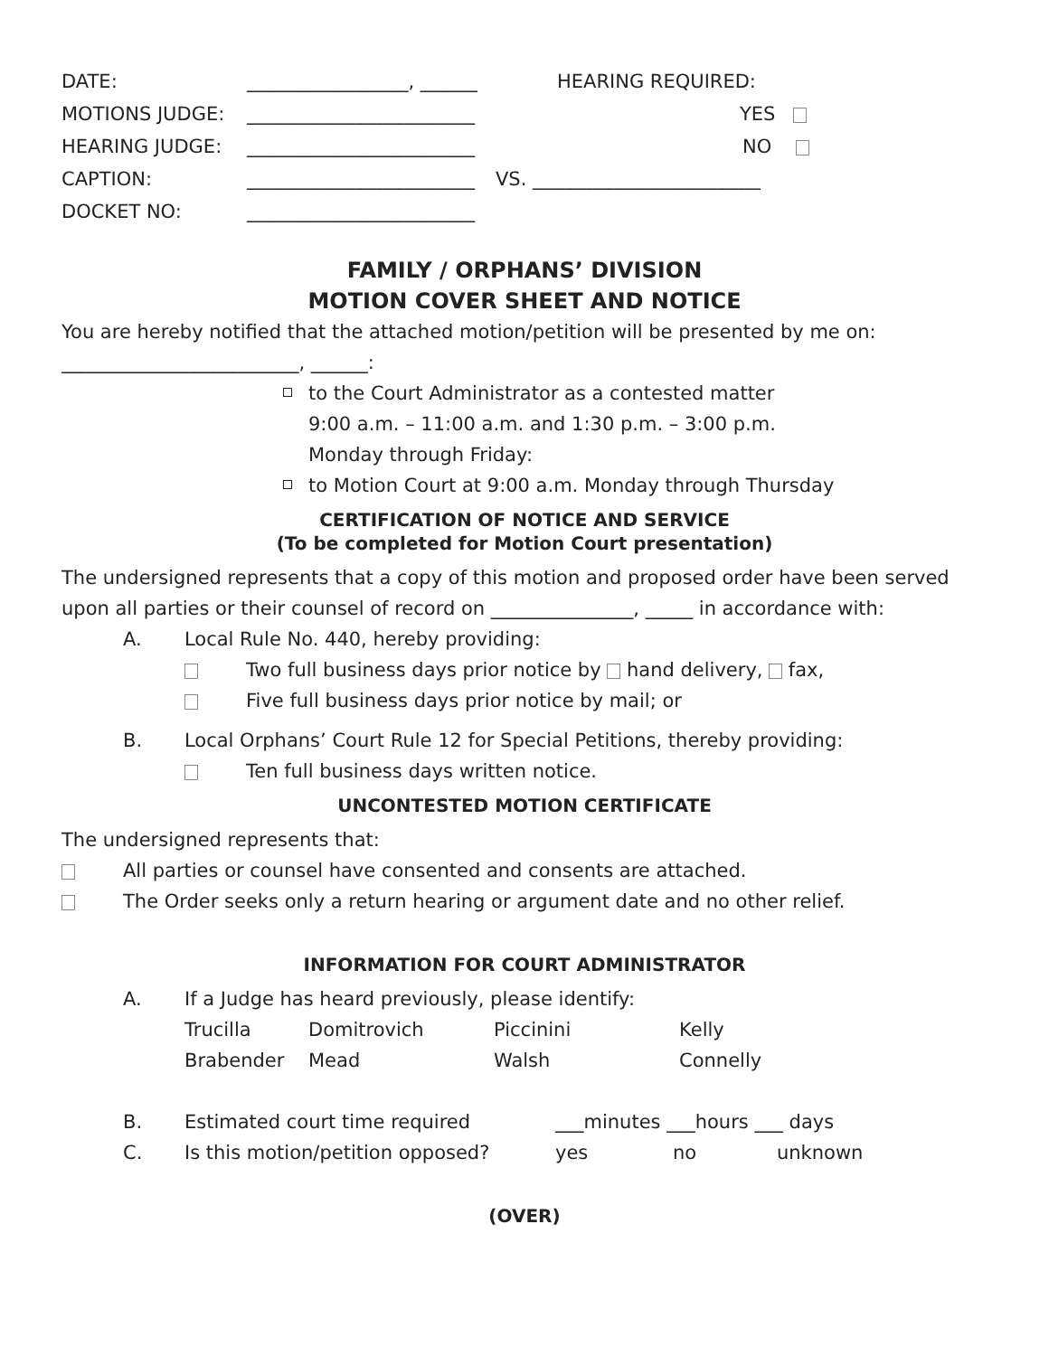DATE: _________________, ______ HEARING REQUIRED:
MOTIONS JUDGE: ________________________ YES
HEARING JUDGE: ________________________ NO
CAPTION: ________________________ VS. ________________________
DOCKET NO: ________________________
FAMILY / ORPHANS’ DIVISION
MOTION COVER SHEET AND NOTICE
You are hereby notified that the attached motion/petition will be presented by me on:
_________________________, ______:
to the Court Administrator as a contested matter
9:00 a.m. – 11:00 a.m. and 1:30 p.m. – 3:00 p.m.
Monday through Friday:
to Motion Court at 9:00 a.m. Monday through Thursday
CERTIFICATION OF NOTICE AND SERVICE
(To be completed for Motion Court presentation)
The undersigned represents that a copy of this motion and proposed order have been served upon all parties or their counsel of record on _______________, _____ in accordance with:
A. Local Rule No. 440, hereby providing:
Two full business days prior notice by hand delivery, fax,
Five full business days prior notice by mail; or
B. Local Orphans’ Court Rule 12 for Special Petitions, thereby providing:
Ten full business days written notice.
UNCONTESTED MOTION CERTIFICATE
The undersigned represents that:
All parties or counsel have consented and consents are attached.
The Order seeks only a return hearing or argument date and no other relief.
INFORMATION FOR COURT ADMINISTRATOR
A. If a Judge has heard previously, please identify:
Trucilla Domitrovich Piccinini Kelly
Brabender Mead Walsh Connelly
B. Estimated court time required ___minutes ___hours ___ days
C. Is this motion/petition opposed? yes no unknown
(OVER)